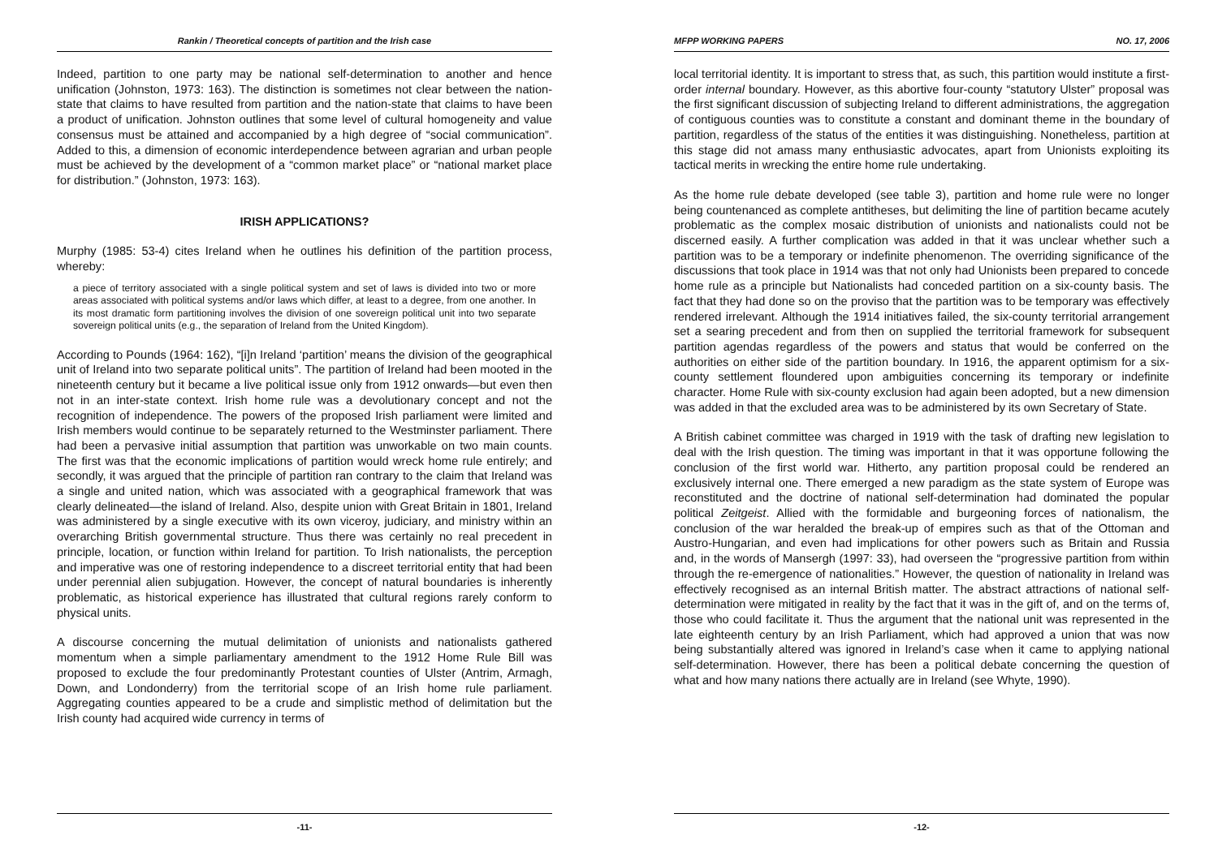Rankin / Theoretical concepts of partition and the Irish case
Indeed, partition to one party may be national self-determination to another and hence unification (Johnston, 1973: 163). The distinction is sometimes not clear between the nation-state that claims to have resulted from partition and the nation-state that claims to have been a product of unification. Johnston outlines that some level of cultural homogeneity and value consensus must be attained and accompanied by a high degree of “social communication”. Added to this, a dimension of economic interdependence between agrarian and urban people must be achieved by the development of a “common market place” or “national market place for distribution.” (Johnston, 1973: 163).
IRISH APPLICATIONS?
Murphy (1985: 53-4) cites Ireland when he outlines his definition of the partition process, whereby:
a piece of territory associated with a single political system and set of laws is divided into two or more areas associated with political systems and/or laws which differ, at least to a degree, from one another. In its most dramatic form partitioning involves the division of one sovereign political unit into two separate sovereign political units (e.g., the separation of Ireland from the United Kingdom).
According to Pounds (1964: 162), “[i]n Ireland ‘partition’ means the division of the geographical unit of Ireland into two separate political units”. The partition of Ireland had been mooted in the nineteenth century but it became a live political issue only from 1912 onwards—but even then not in an inter-state context. Irish home rule was a devolutionary concept and not the recognition of independence. The powers of the proposed Irish parliament were limited and Irish members would continue to be separately returned to the Westminster parliament. There had been a pervasive initial assumption that partition was unworkable on two main counts. The first was that the economic implications of partition would wreck home rule entirely; and secondly, it was argued that the principle of partition ran contrary to the claim that Ireland was a single and united nation, which was associated with a geographical framework that was clearly delineated—the island of Ireland. Also, despite union with Great Britain in 1801, Ireland was administered by a single executive with its own viceroy, judiciary, and ministry within an overarching British governmental structure. Thus there was certainly no real precedent in principle, location, or function within Ireland for partition. To Irish nationalists, the perception and imperative was one of restoring independence to a discreet territorial entity that had been under perennial alien subjugation. However, the concept of natural boundaries is inherently problematic, as historical experience has illustrated that cultural regions rarely conform to physical units.
A discourse concerning the mutual delimitation of unionists and nationalists gathered momentum when a simple parliamentary amendment to the 1912 Home Rule Bill was proposed to exclude the four predominantly Protestant counties of Ulster (Antrim, Armagh, Down, and Londonderry) from the territorial scope of an Irish home rule parliament. Aggregating counties appeared to be a crude and simplistic method of delimitation but the Irish county had acquired wide currency in terms of
-11-
MFPP WORKING PAPERS NO. 17, 2006
local territorial identity. It is important to stress that, as such, this partition would institute a first-order internal boundary. However, as this abortive four-county “statutory Ulster” proposal was the first significant discussion of subjecting Ireland to different administrations, the aggregation of contiguous counties was to constitute a constant and dominant theme in the boundary of partition, regardless of the status of the entities it was distinguishing. Nonetheless, partition at this stage did not amass many enthusiastic advocates, apart from Unionists exploiting its tactical merits in wrecking the entire home rule undertaking.
As the home rule debate developed (see table 3), partition and home rule were no longer being countenanced as complete antitheses, but delimiting the line of partition became acutely problematic as the complex mosaic distribution of unionists and nationalists could not be discerned easily. A further complication was added in that it was unclear whether such a partition was to be a temporary or indefinite phenomenon. The overriding significance of the discussions that took place in 1914 was that not only had Unionists been prepared to concede home rule as a principle but Nationalists had conceded partition on a six-county basis. The fact that they had done so on the proviso that the partition was to be temporary was effectively rendered irrelevant. Although the 1914 initiatives failed, the six-county territorial arrangement set a searing precedent and from then on supplied the territorial framework for subsequent partition agendas regardless of the powers and status that would be conferred on the authorities on either side of the partition boundary. In 1916, the apparent optimism for a six-county settlement floundered upon ambiguities concerning its temporary or indefinite character. Home Rule with six-county exclusion had again been adopted, but a new dimension was added in that the excluded area was to be administered by its own Secretary of State.
A British cabinet committee was charged in 1919 with the task of drafting new legislation to deal with the Irish question. The timing was important in that it was opportune following the conclusion of the first world war. Hitherto, any partition proposal could be rendered an exclusively internal one. There emerged a new paradigm as the state system of Europe was reconstituted and the doctrine of national self-determination had dominated the popular political Zeitgeist. Allied with the formidable and burgeoning forces of nationalism, the conclusion of the war heralded the break-up of empires such as that of the Ottoman and Austro-Hungarian, and even had implications for other powers such as Britain and Russia and, in the words of Mansergh (1997: 33), had overseen the “progressive partition from within through the re-emergence of nationalities.” However, the question of nationality in Ireland was effectively recognised as an internal British matter. The abstract attractions of national self-determination were mitigated in reality by the fact that it was in the gift of, and on the terms of, those who could facilitate it. Thus the argument that the national unit was represented in the late eighteenth century by an Irish Parliament, which had approved a union that was now being substantially altered was ignored in Ireland’s case when it came to applying national self-determination. However, there has been a political debate concerning the question of what and how many nations there actually are in Ireland (see Whyte, 1990).
-12-